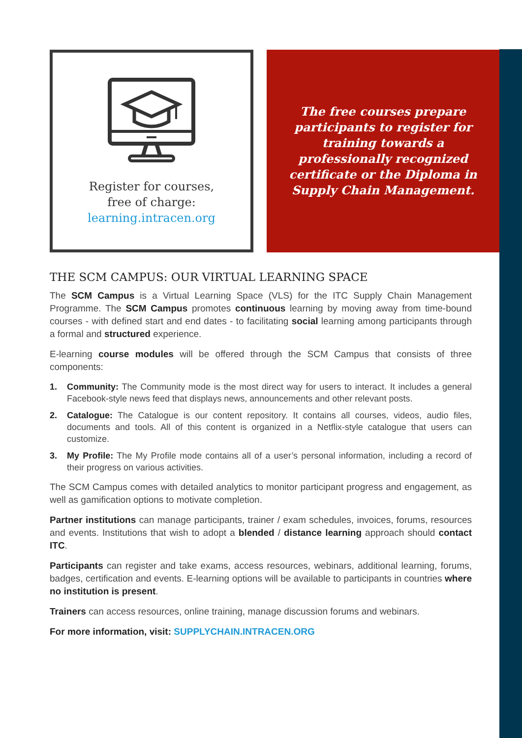Register for courses,
free of charge:
learning.intracen.org
The free courses prepare participants to register for training towards a professionally recognized certificate or the Diploma in Supply Chain Management.
THE SCM CAMPUS: OUR VIRTUAL LEARNING SPACE
The SCM Campus is a Virtual Learning Space (VLS) for the ITC Supply Chain Management Programme. The SCM Campus promotes continuous learning by moving away from time-bound courses - with defined start and end dates - to facilitating social learning among participants through a formal and structured experience.
E-learning course modules will be offered through the SCM Campus that consists of three components:
1. Community: The Community mode is the most direct way for users to interact. It includes a general Facebook-style news feed that displays news, announcements and other relevant posts.
2. Catalogue: The Catalogue is our content repository. It contains all courses, videos, audio files, documents and tools. All of this content is organized in a Netflix-style catalogue that users can customize.
3. My Profile: The My Profile mode contains all of a user’s personal information, including a record of their progress on various activities.
The SCM Campus comes with detailed analytics to monitor participant progress and engagement, as well as gamification options to motivate completion.
Partner institutions can manage participants, trainer / exam schedules, invoices, forums, resources and events. Institutions that wish to adopt a blended / distance learning approach should contact ITC.
Participants can register and take exams, access resources, webinars, additional learning, forums, badges, certification and events. E-learning options will be available to participants in countries where no institution is present.
Trainers can access resources, online training, manage discussion forums and webinars.
For more information, visit: SUPPLYCHAIN.INTRACEN.ORG